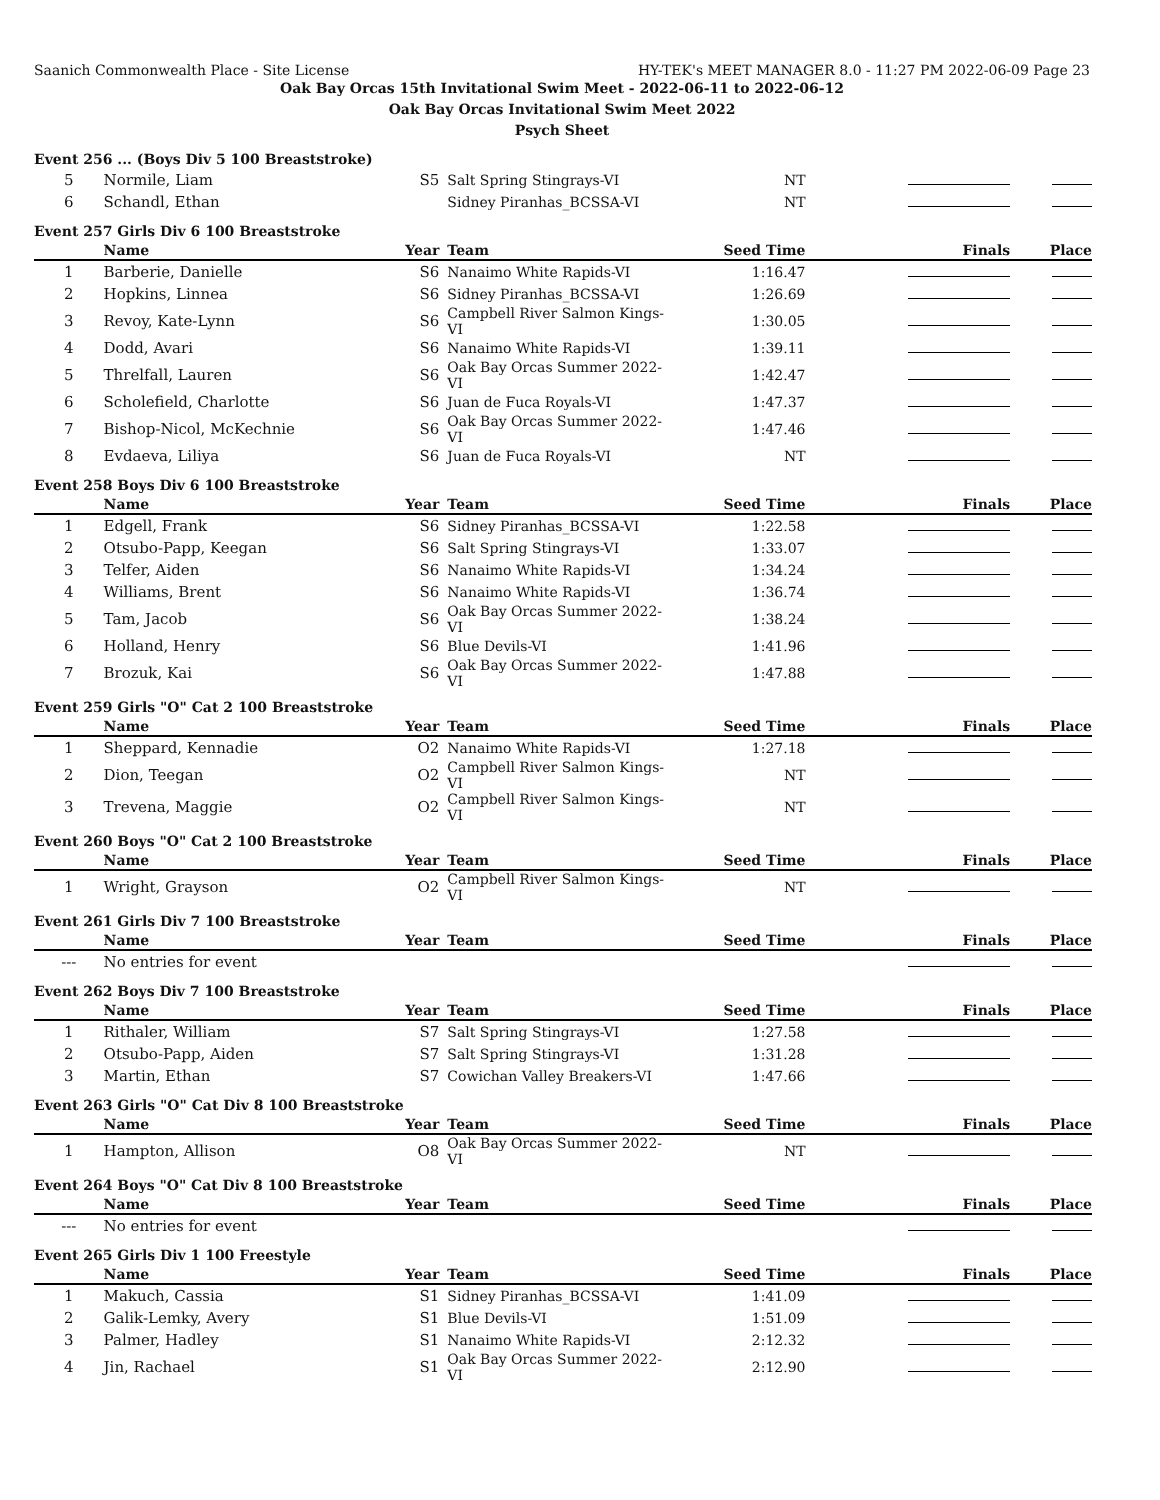Saanich Commonwealth Place - Site License HY-TEK's MEET MANAGER 8.0 - 11:27 PM 2022-06-09 Page 23
Oak Bay Orcas 15th Invitational Swim Meet - 2022-06-11 to 2022-06-12
Oak Bay Orcas Invitational Swim Meet 2022
Psych Sheet
Event 256 ... (Boys Div 5 100 Breaststroke)
| 5 | Normile, Liam | S5 | Salt Spring Stingrays-VI | NT | | |
| 6 | Schandl, Ethan | | Sidney Piranhas_BCSSA-VI | NT | | |
Event 257 Girls Div 6 100 Breaststroke
| | Name | Year | Team | Seed Time | Finals | Place |
| --- | --- | --- | --- | --- | --- | --- |
| 1 | Barberie, Danielle | S6 | Nanaimo White Rapids-VI | 1:16.47 | | |
| 2 | Hopkins, Linnea | S6 | Sidney Piranhas_BCSSA-VI | 1:26.69 | | |
| 3 | Revoy, Kate-Lynn | S6 | Campbell River Salmon Kings-VI | 1:30.05 | | |
| 4 | Dodd, Avari | S6 | Nanaimo White Rapids-VI | 1:39.11 | | |
| 5 | Threlfall, Lauren | S6 | Oak Bay Orcas Summer 2022-VI | 1:42.47 | | |
| 6 | Scholefield, Charlotte | S6 | Juan de Fuca Royals-VI | 1:47.37 | | |
| 7 | Bishop-Nicol, McKechnie | S6 | Oak Bay Orcas Summer 2022-VI | 1:47.46 | | |
| 8 | Evdaeva, Liliya | S6 | Juan de Fuca Royals-VI | NT | | |
Event 258 Boys Div 6 100 Breaststroke
| | Name | Year | Team | Seed Time | Finals | Place |
| --- | --- | --- | --- | --- | --- | --- |
| 1 | Edgell, Frank | S6 | Sidney Piranhas_BCSSA-VI | 1:22.58 | | |
| 2 | Otsubo-Papp, Keegan | S6 | Salt Spring Stingrays-VI | 1:33.07 | | |
| 3 | Telfer, Aiden | S6 | Nanaimo White Rapids-VI | 1:34.24 | | |
| 4 | Williams, Brent | S6 | Nanaimo White Rapids-VI | 1:36.74 | | |
| 5 | Tam, Jacob | S6 | Oak Bay Orcas Summer 2022-VI | 1:38.24 | | |
| 6 | Holland, Henry | S6 | Blue Devils-VI | 1:41.96 | | |
| 7 | Brozuk, Kai | S6 | Oak Bay Orcas Summer 2022-VI | 1:47.88 | | |
Event 259 Girls "O" Cat 2 100 Breaststroke
| | Name | Year | Team | Seed Time | Finals | Place |
| --- | --- | --- | --- | --- | --- | --- |
| 1 | Sheppard, Kennadie | O2 | Nanaimo White Rapids-VI | 1:27.18 | | |
| 2 | Dion, Teegan | O2 | Campbell River Salmon Kings-VI | NT | | |
| 3 | Trevena, Maggie | O2 | Campbell River Salmon Kings-VI | NT | | |
Event 260 Boys "O" Cat 2 100 Breaststroke
| | Name | Year | Team | Seed Time | Finals | Place |
| --- | --- | --- | --- | --- | --- | --- |
| 1 | Wright, Grayson | O2 | Campbell River Salmon Kings-VI | NT | | |
Event 261 Girls Div 7 100 Breaststroke
| | Name | Year | Team | Seed Time | Finals | Place |
| --- | --- | --- | --- | --- | --- | --- |
| --- | No entries for event | | | | | |
Event 262 Boys Div 7 100 Breaststroke
| | Name | Year | Team | Seed Time | Finals | Place |
| --- | --- | --- | --- | --- | --- | --- |
| 1 | Rithaler, William | S7 | Salt Spring Stingrays-VI | 1:27.58 | | |
| 2 | Otsubo-Papp, Aiden | S7 | Salt Spring Stingrays-VI | 1:31.28 | | |
| 3 | Martin, Ethan | S7 | Cowichan Valley Breakers-VI | 1:47.66 | | |
Event 263 Girls "O" Cat Div 8 100 Breaststroke
| | Name | Year | Team | Seed Time | Finals | Place |
| --- | --- | --- | --- | --- | --- | --- |
| 1 | Hampton, Allison | O8 | Oak Bay Orcas Summer 2022-VI | NT | | |
Event 264 Boys "O" Cat Div 8 100 Breaststroke
| | Name | Year | Team | Seed Time | Finals | Place |
| --- | --- | --- | --- | --- | --- | --- |
| --- | No entries for event | | | | | |
Event 265 Girls Div 1 100 Freestyle
| | Name | Year | Team | Seed Time | Finals | Place |
| --- | --- | --- | --- | --- | --- | --- |
| 1 | Makuch, Cassia | S1 | Sidney Piranhas_BCSSA-VI | 1:41.09 | | |
| 2 | Galik-Lemky, Avery | S1 | Blue Devils-VI | 1:51.09 | | |
| 3 | Palmer, Hadley | S1 | Nanaimo White Rapids-VI | 2:12.32 | | |
| 4 | Jin, Rachael | S1 | Oak Bay Orcas Summer 2022-VI | 2:12.90 | | |